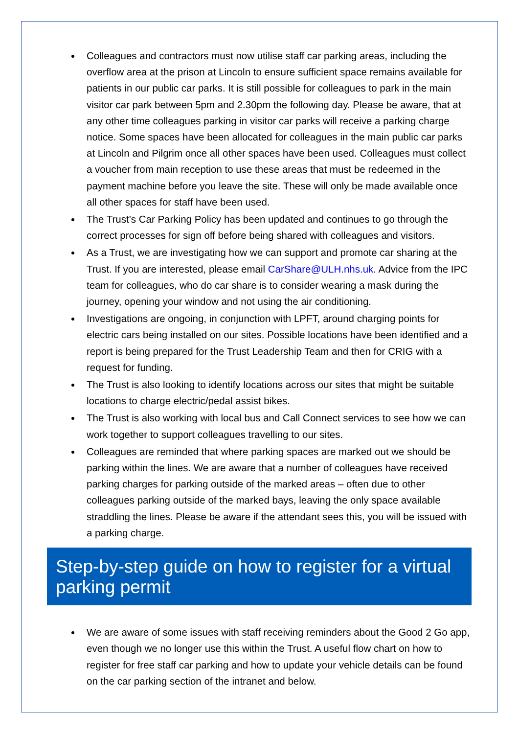Colleagues and contractors must now utilise staff car parking areas, including the overflow area at the prison at Lincoln to ensure sufficient space remains available for patients in our public car parks. It is still possible for colleagues to park in the main visitor car park between 5pm and 2.30pm the following day. Please be aware, that at any other time colleagues parking in visitor car parks will receive a parking charge notice. Some spaces have been allocated for colleagues in the main public car parks at Lincoln and Pilgrim once all other spaces have been used. Colleagues must collect a voucher from main reception to use these areas that must be redeemed in the payment machine before you leave the site. These will only be made available once all other spaces for staff have been used.
The Trust’s Car Parking Policy has been updated and continues to go through the correct processes for sign off before being shared with colleagues and visitors.
As a Trust, we are investigating how we can support and promote car sharing at the Trust. If you are interested, please email CarShare@ULH.nhs.uk. Advice from the IPC team for colleagues, who do car share is to consider wearing a mask during the journey, opening your window and not using the air conditioning.
Investigations are ongoing, in conjunction with LPFT, around charging points for electric cars being installed on our sites. Possible locations have been identified and a report is being prepared for the Trust Leadership Team and then for CRIG with a request for funding.
The Trust is also looking to identify locations across our sites that might be suitable locations to charge electric/pedal assist bikes.
The Trust is also working with local bus and Call Connect services to see how we can work together to support colleagues travelling to our sites.
Colleagues are reminded that where parking spaces are marked out we should be parking within the lines. We are aware that a number of colleagues have received parking charges for parking outside of the marked areas – often due to other colleagues parking outside of the marked bays, leaving the only space available straddling the lines. Please be aware if the attendant sees this, you will be issued with a parking charge.
Step-by-step guide on how to register for a virtual parking permit
We are aware of some issues with staff receiving reminders about the Good 2 Go app, even though we no longer use this within the Trust. A useful flow chart on how to register for free staff car parking and how to update your vehicle details can be found on the car parking section of the intranet and below.